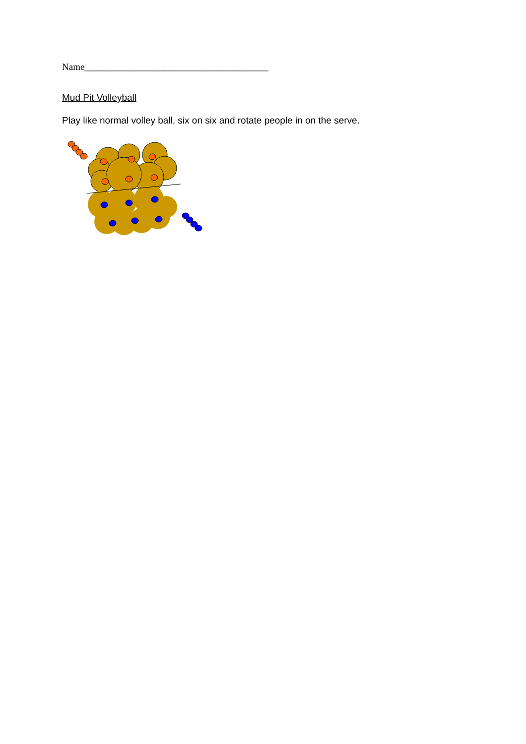Name_______________________________________
Mud Pit Volleyball
Play like normal volley ball, six on six and rotate people in on the serve.